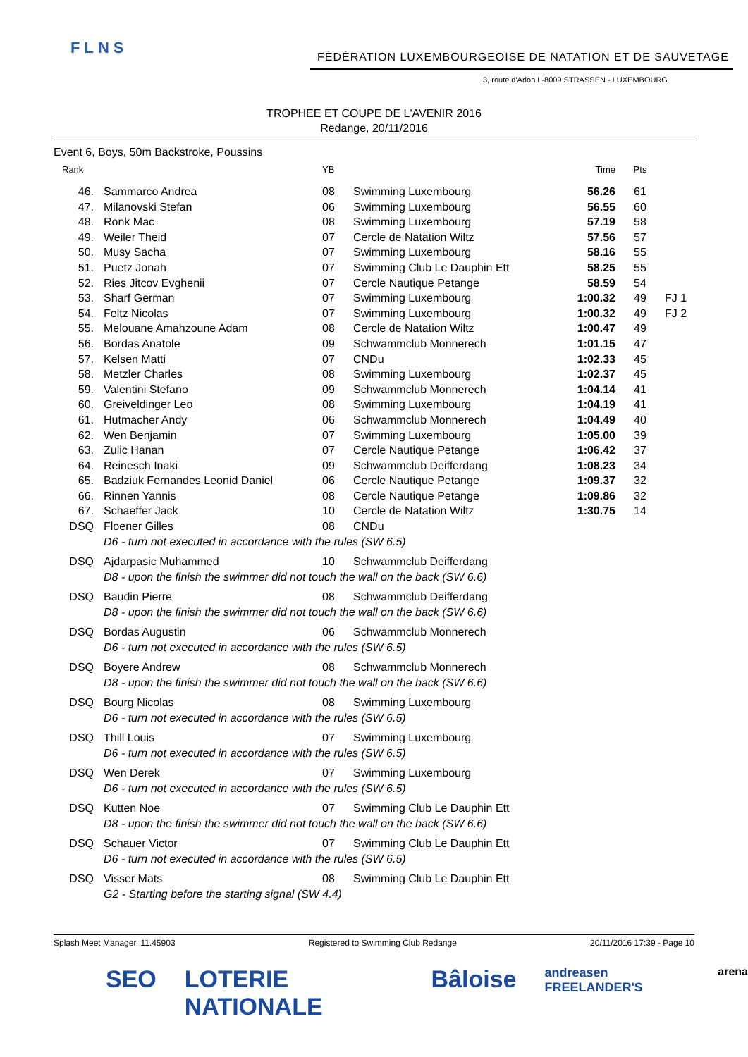FLNS
FÉDÉRATION LUXEMBOURGEOISE DE NATATION ET DE SAUVETAGE
3, route d'Arlon L-8009 STRASSEN - LUXEMBOURG
TROPHEE ET COUPE DE L'AVENIR 2016
Redange, 20/11/2016
Event 6, Boys, 50m Backstroke, Poussins
| Rank | | YB | | Time | Pts | |
| --- | --- | --- | --- | --- | --- | --- |
| 46. | Sammarco Andrea | 08 | Swimming Luxembourg | 56.26 | 61 | |
| 47. | Milanovski Stefan | 06 | Swimming Luxembourg | 56.55 | 60 | |
| 48. | Ronk Mac | 08 | Swimming Luxembourg | 57.19 | 58 | |
| 49. | Weiler Theid | 07 | Cercle de Natation Wiltz | 57.56 | 57 | |
| 50. | Musy Sacha | 07 | Swimming Luxembourg | 58.16 | 55 | |
| 51. | Puetz Jonah | 07 | Swimming Club Le Dauphin Ett | 58.25 | 55 | |
| 52. | Ries Jitcov Evghenii | 07 | Cercle Nautique Petange | 58.59 | 54 | |
| 53. | Sharf German | 07 | Swimming Luxembourg | 1:00.32 | 49 | FJ 1 |
| 54. | Feltz Nicolas | 07 | Swimming Luxembourg | 1:00.32 | 49 | FJ 2 |
| 55. | Melouane Amahzoune Adam | 08 | Cercle de Natation Wiltz | 1:00.47 | 49 | |
| 56. | Bordas Anatole | 09 | Schwammclub Monnerech | 1:01.15 | 47 | |
| 57. | Kelsen Matti | 07 | CNDu | 1:02.33 | 45 | |
| 58. | Metzler Charles | 08 | Swimming Luxembourg | 1:02.37 | 45 | |
| 59. | Valentini Stefano | 09 | Schwammclub Monnerech | 1:04.14 | 41 | |
| 60. | Greiveldinger Leo | 08 | Swimming Luxembourg | 1:04.19 | 41 | |
| 61. | Hutmacher Andy | 06 | Schwammclub Monnerech | 1:04.49 | 40 | |
| 62. | Wen Benjamin | 07 | Swimming Luxembourg | 1:05.00 | 39 | |
| 63. | Zulic Hanan | 07 | Cercle Nautique Petange | 1:06.42 | 37 | |
| 64. | Reinesch Inaki | 09 | Schwammclub Deifferdang | 1:08.23 | 34 | |
| 65. | Badziuk Fernandes Leonid Daniel | 06 | Cercle Nautique Petange | 1:09.37 | 32 | |
| 66. | Rinnen Yannis | 08 | Cercle Nautique Petange | 1:09.86 | 32 | |
| 67. | Schaeffer Jack | 10 | Cercle de Natation Wiltz | 1:30.75 | 14 | |
| DSQ | Floener Gilles | 08 | CNDu | | | |
| | D6 - turn not executed in accordance with the rules (SW 6.5) | | | | | |
| DSQ | Ajdarpasic Muhammed | 10 | Schwammclub Deifferdang | | | |
| | D8 - upon the finish the swimmer did not touch the wall on the back (SW 6.6) | | | | | |
| DSQ | Baudin Pierre | 08 | Schwammclub Deifferdang | | | |
| | D8 - upon the finish the swimmer did not touch the wall on the back (SW 6.6) | | | | | |
| DSQ | Bordas Augustin | 06 | Schwammclub Monnerech | | | |
| | D6 - turn not executed in accordance with the rules (SW 6.5) | | | | | |
| DSQ | Boyere Andrew | 08 | Schwammclub Monnerech | | | |
| | D8 - upon the finish the swimmer did not touch the wall on the back (SW 6.6) | | | | | |
| DSQ | Bourg Nicolas | 08 | Swimming Luxembourg | | | |
| | D6 - turn not executed in accordance with the rules (SW 6.5) | | | | | |
| DSQ | Thill Louis | 07 | Swimming Luxembourg | | | |
| | D6 - turn not executed in accordance with the rules (SW 6.5) | | | | | |
| DSQ | Wen Derek | 07 | Swimming Luxembourg | | | |
| | D6 - turn not executed in accordance with the rules (SW 6.5) | | | | | |
| DSQ | Kutten Noe | 07 | Swimming Club Le Dauphin Ett | | | |
| | D8 - upon the finish the swimmer did not touch the wall on the back (SW 6.6) | | | | | |
| DSQ | Schauer Victor | 07 | Swimming Club Le Dauphin Ett | | | |
| | D6 - turn not executed in accordance with the rules (SW 6.5) | | | | | |
| DSQ | Visser Mats | 08 | Swimming Club Le Dauphin Ett | | | |
| | G2 - Starting before the starting signal (SW 4.4) | | | | | |
Splash Meet Manager, 11.45903 Registered to Swimming Club Redange 20/11/2016 17:39 - Page 10
SEO LOTERIE NATIONALE Bâloise andreasen FREELANDER'S arena